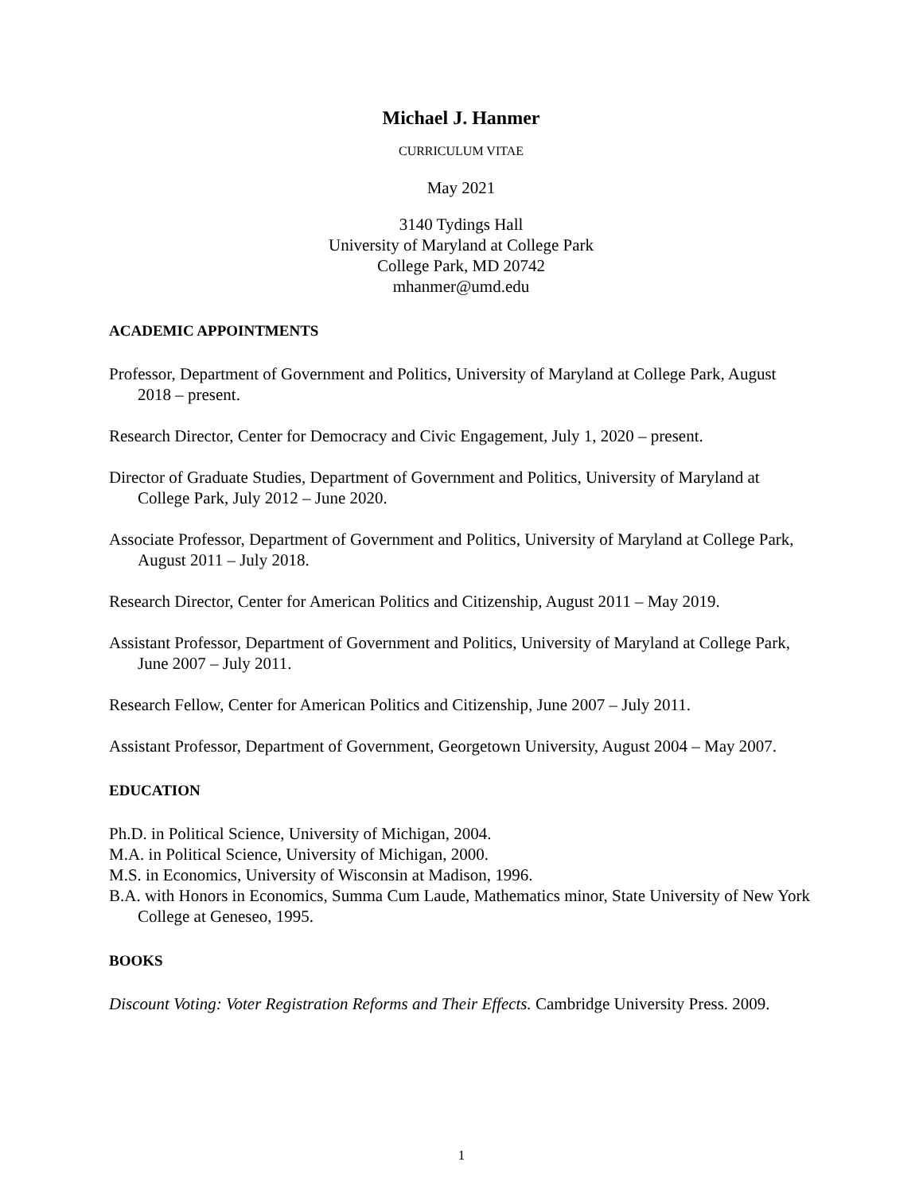Michael J. Hanmer
CURRICULUM VITAE
May 2021
3140 Tydings Hall
University of Maryland at College Park
College Park, MD 20742
mhanmer@umd.edu
ACADEMIC APPOINTMENTS
Professor, Department of Government and Politics, University of Maryland at College Park, August 2018 – present.
Research Director, Center for Democracy and Civic Engagement, July 1, 2020 – present.
Director of Graduate Studies, Department of Government and Politics, University of Maryland at College Park, July 2012 – June 2020.
Associate Professor, Department of Government and Politics, University of Maryland at College Park, August 2011 – July 2018.
Research Director, Center for American Politics and Citizenship, August 2011 – May 2019.
Assistant Professor, Department of Government and Politics, University of Maryland at College Park, June 2007 – July 2011.
Research Fellow, Center for American Politics and Citizenship, June 2007 – July 2011.
Assistant Professor, Department of Government, Georgetown University, August 2004 – May 2007.
EDUCATION
Ph.D. in Political Science, University of Michigan, 2004.
M.A. in Political Science, University of Michigan, 2000.
M.S. in Economics, University of Wisconsin at Madison, 1996.
B.A. with Honors in Economics, Summa Cum Laude, Mathematics minor, State University of New York College at Geneseo, 1995.
BOOKS
Discount Voting: Voter Registration Reforms and Their Effects. Cambridge University Press. 2009.
1